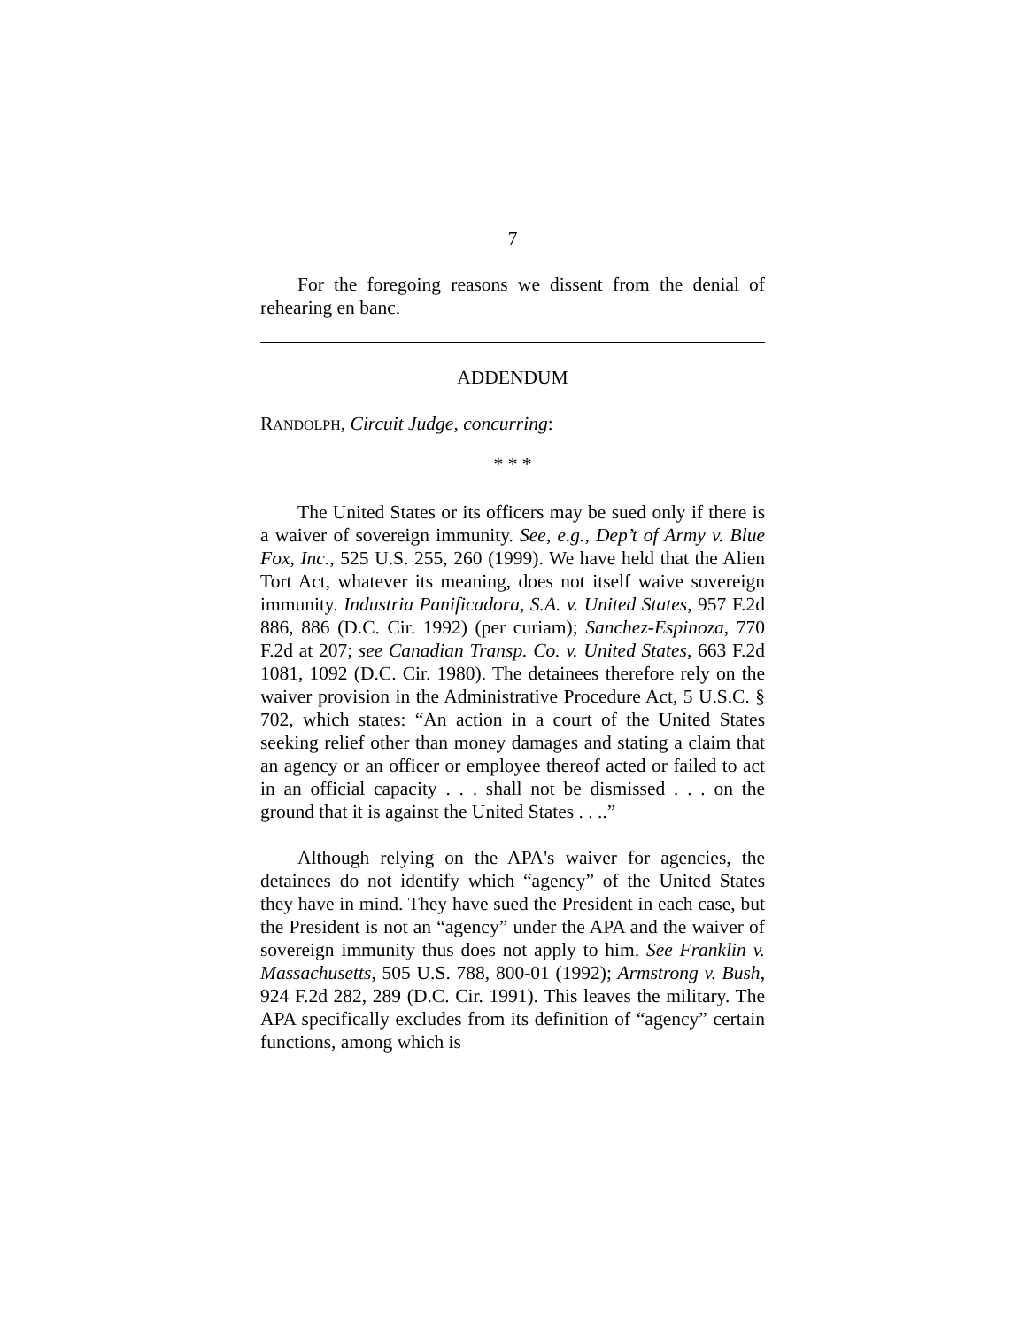7
For the foregoing reasons we dissent from the denial of rehearing en banc.
ADDENDUM
RANDOLPH, Circuit Judge, concurring:
* * *
The United States or its officers may be sued only if there is a waiver of sovereign immunity. See, e.g., Dep’t of Army v. Blue Fox, Inc., 525 U.S. 255, 260 (1999). We have held that the Alien Tort Act, whatever its meaning, does not itself waive sovereign immunity. Industria Panificadora, S.A. v. United States, 957 F.2d 886, 886 (D.C. Cir. 1992) (per curiam); Sanchez-Espinoza, 770 F.2d at 207; see Canadian Transp. Co. v. United States, 663 F.2d 1081, 1092 (D.C. Cir. 1980). The detainees therefore rely on the waiver provision in the Administrative Procedure Act, 5 U.S.C. § 702, which states: “An action in a court of the United States seeking relief other than money damages and stating a claim that an agency or an officer or employee thereof acted or failed to act in an official capacity . . . shall not be dismissed . . . on the ground that it is against the United States . . ..”
Although relying on the APA's waiver for agencies, the detainees do not identify which “agency” of the United States they have in mind. They have sued the President in each case, but the President is not an “agency” under the APA and the waiver of sovereign immunity thus does not apply to him. See Franklin v. Massachusetts, 505 U.S. 788, 800-01 (1992); Armstrong v. Bush, 924 F.2d 282, 289 (D.C. Cir. 1991). This leaves the military. The APA specifically excludes from its definition of “agency” certain functions, among which is